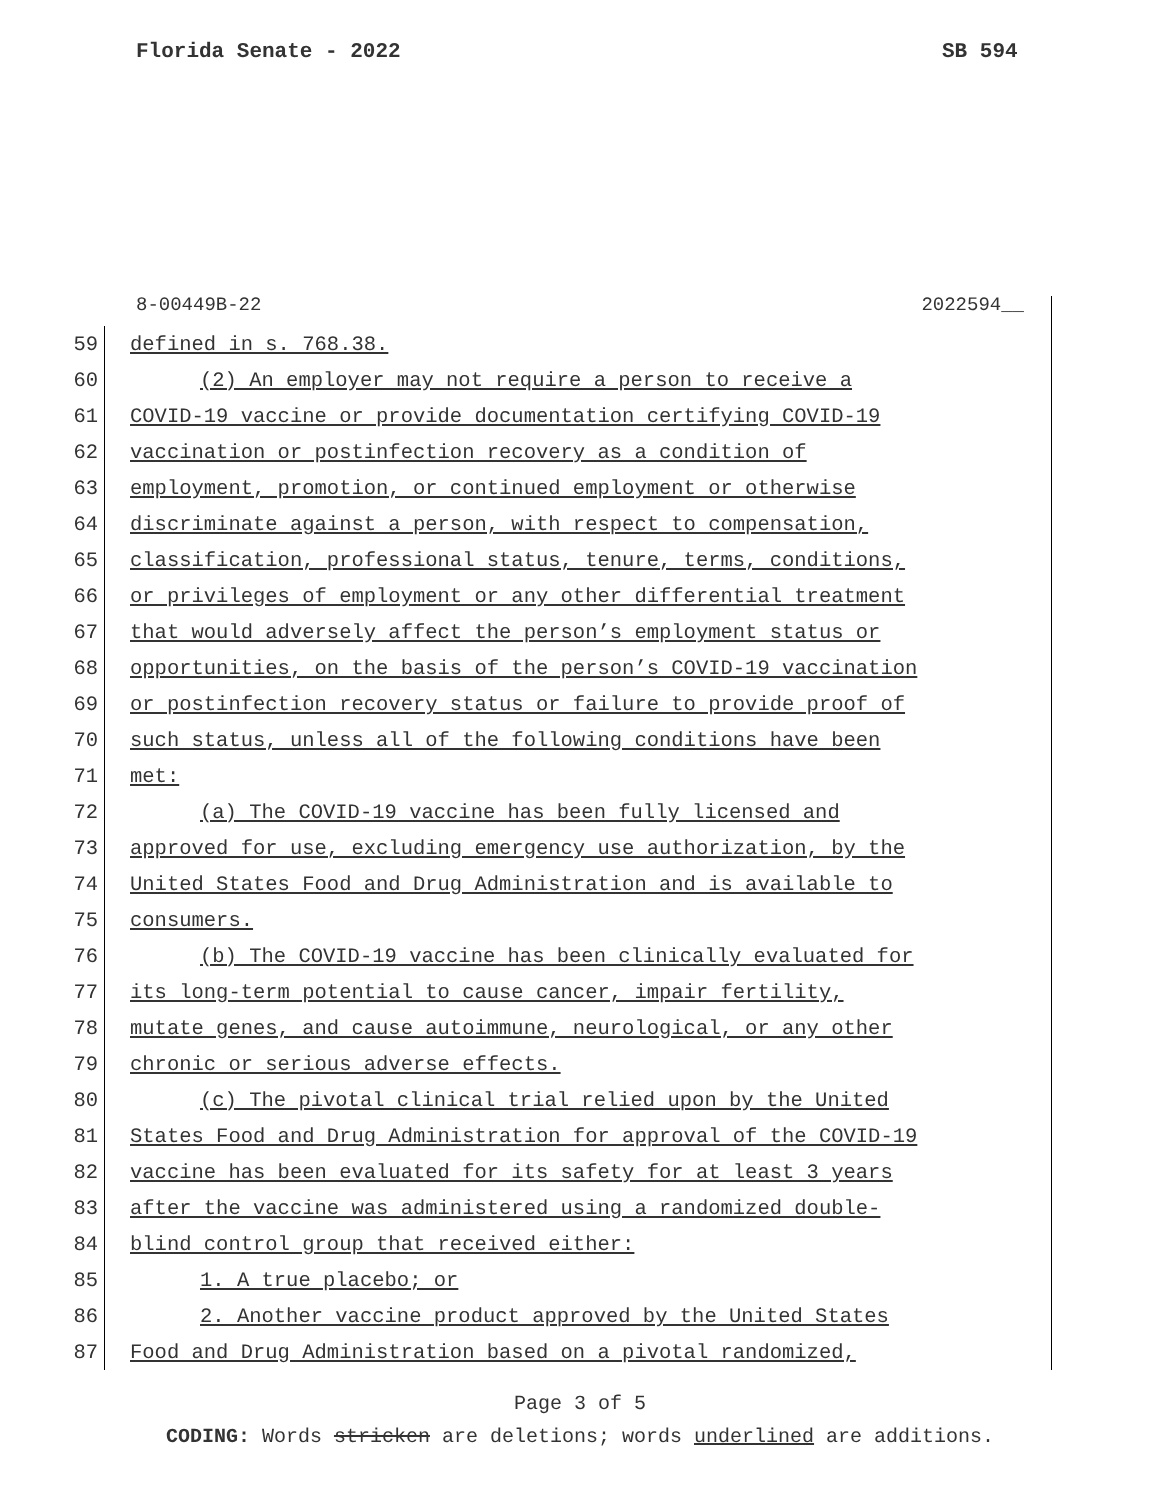Florida Senate - 2022 SB 594
8-00449B-22 2022594__
59 defined in s. 768.38.
60 (2) An employer may not require a person to receive a
61 COVID-19 vaccine or provide documentation certifying COVID-19
62 vaccination or postinfection recovery as a condition of
63 employment, promotion, or continued employment or otherwise
64 discriminate against a person, with respect to compensation,
65 classification, professional status, tenure, terms, conditions,
66 or privileges of employment or any other differential treatment
67 that would adversely affect the person’s employment status or
68 opportunities, on the basis of the person’s COVID-19 vaccination
69 or postinfection recovery status or failure to provide proof of
70 such status, unless all of the following conditions have been
71 met:
72 (a) The COVID-19 vaccine has been fully licensed and
73 approved for use, excluding emergency use authorization, by the
74 United States Food and Drug Administration and is available to
75 consumers.
76 (b) The COVID-19 vaccine has been clinically evaluated for
77 its long-term potential to cause cancer, impair fertility,
78 mutate genes, and cause autoimmune, neurological, or any other
79 chronic or serious adverse effects.
80 (c) The pivotal clinical trial relied upon by the United
81 States Food and Drug Administration for approval of the COVID-19
82 vaccine has been evaluated for its safety for at least 3 years
83 after the vaccine was administered using a randomized double-
84 blind control group that received either:
85 1. A true placebo; or
86 2. Another vaccine product approved by the United States
87 Food and Drug Administration based on a pivotal randomized,
Page 3 of 5
CODING: Words stricken are deletions; words underlined are additions.